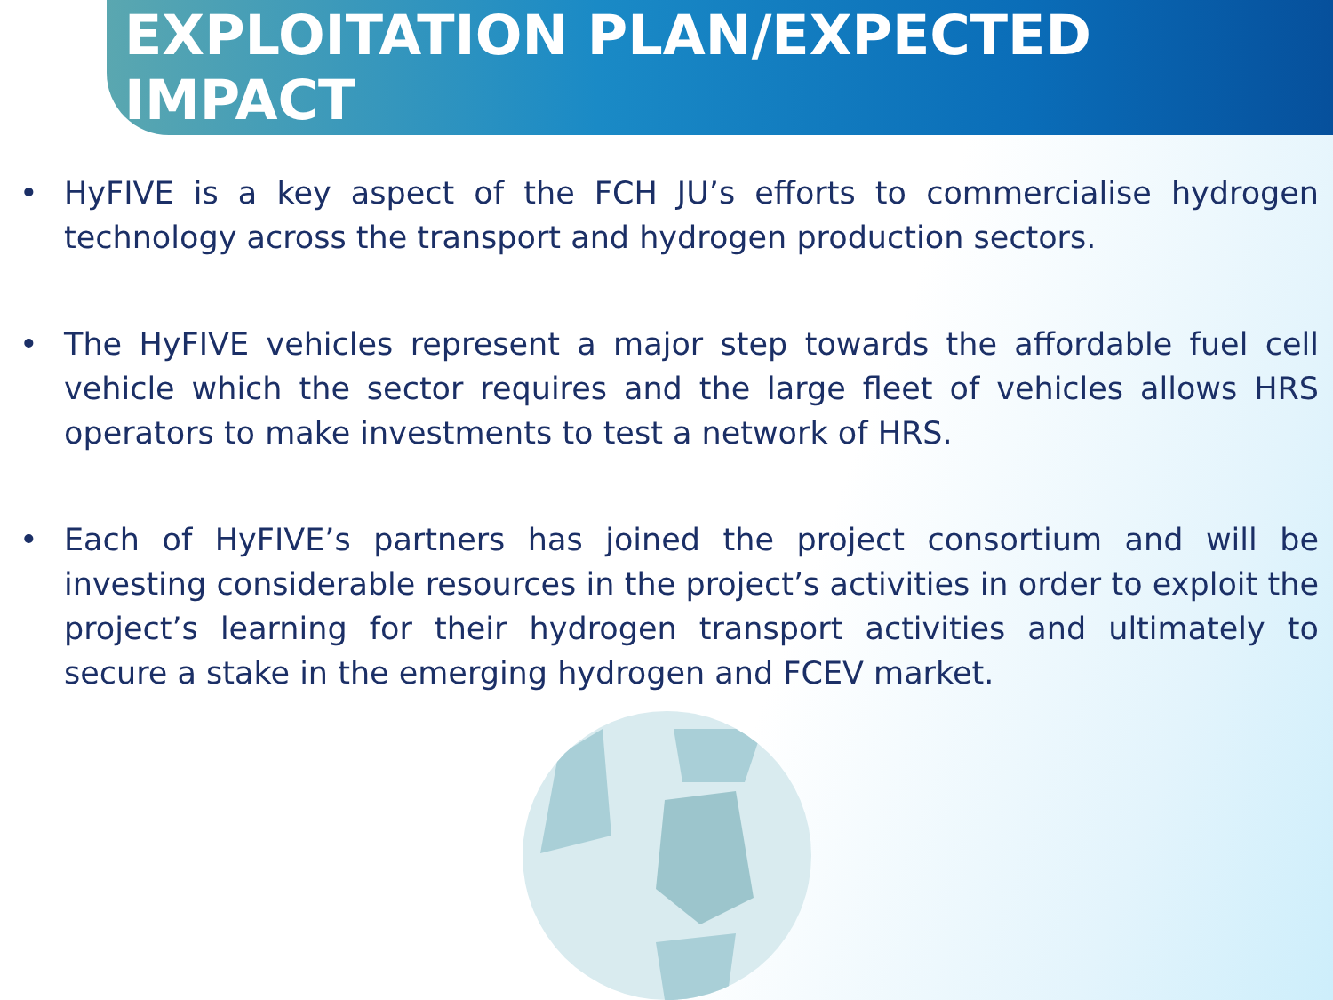EXPLOITATION PLAN/EXPECTED IMPACT
• HyFIVE is a key aspect of the FCH JU’s efforts to commercialise hydrogen technology across the transport and hydrogen production sectors.
• The HyFIVE vehicles represent a major step towards the affordable fuel cell vehicle which the sector requires and the large fleet of vehicles allows HRS operators to make investments to test a network of HRS.
• Each of HyFIVE’s partners has joined the project consortium and will be investing considerable resources in the project’s activities in order to exploit the project’s learning for their hydrogen transport activities and ultimately to secure a stake in the emerging hydrogen and FCEV market.